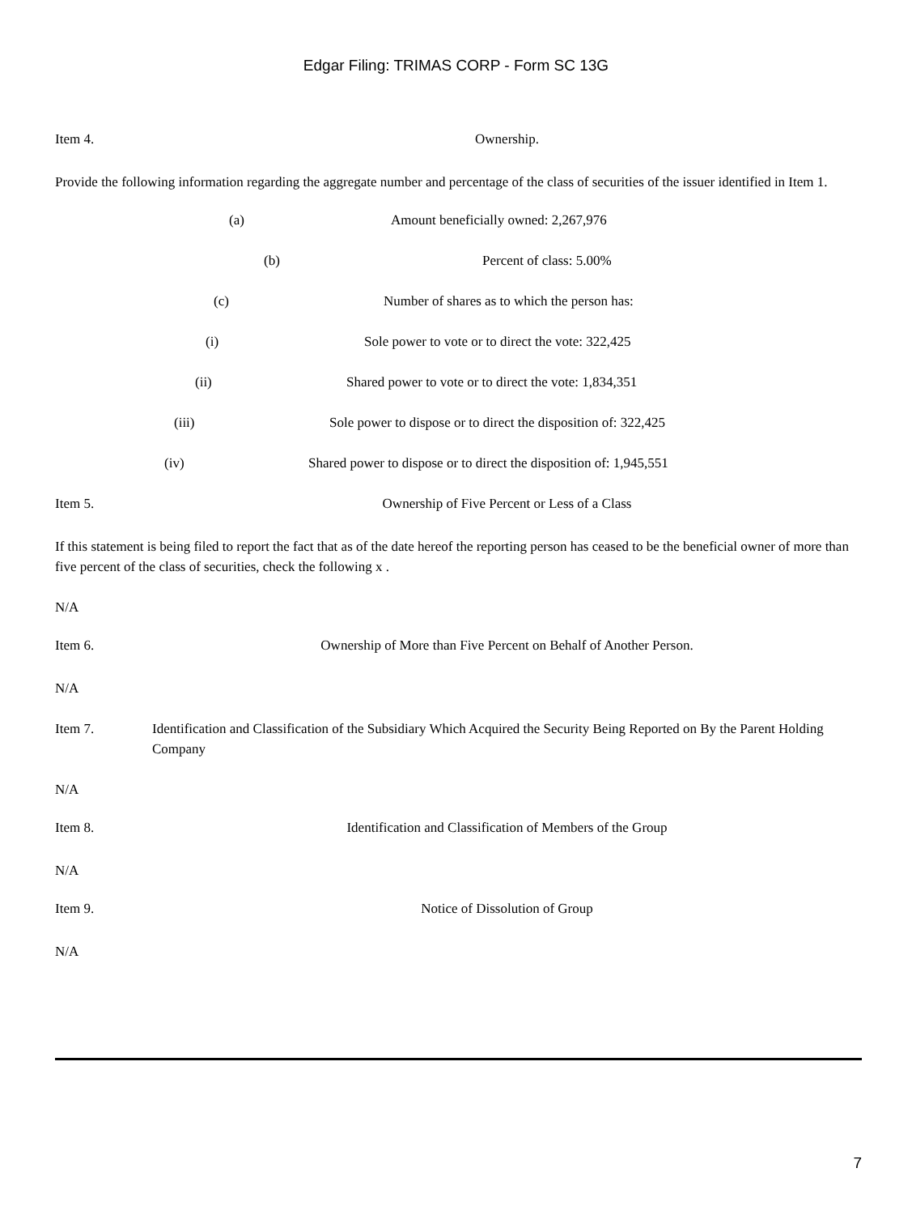Edgar Filing: TRIMAS CORP - Form SC 13G
Item 4. Ownership.
Provide the following information regarding the aggregate number and percentage of the class of securities of the issuer identified in Item 1.
(a) Amount beneficially owned: 2,267,976
(b) Percent of class: 5.00%
(c) Number of shares as to which the person has:
(i) Sole power to vote or to direct the vote: 322,425
(ii) Shared power to vote or to direct the vote: 1,834,351
(iii) Sole power to dispose or to direct the disposition of: 322,425
(iv) Shared power to dispose or to direct the disposition of: 1,945,551
Item 5. Ownership of Five Percent or Less of a Class
If this statement is being filed to report the fact that as of the date hereof the reporting person has ceased to be the beneficial owner of more than five percent of the class of securities, check the following x .
N/A
Item 6. Ownership of More than Five Percent on Behalf of Another Person.
N/A
Item 7. Identification and Classification of the Subsidiary Which Acquired the Security Being Reported on By the Parent Holding Company
N/A
Item 8. Identification and Classification of Members of the Group
N/A
Item 9. Notice of Dissolution of Group
N/A
7